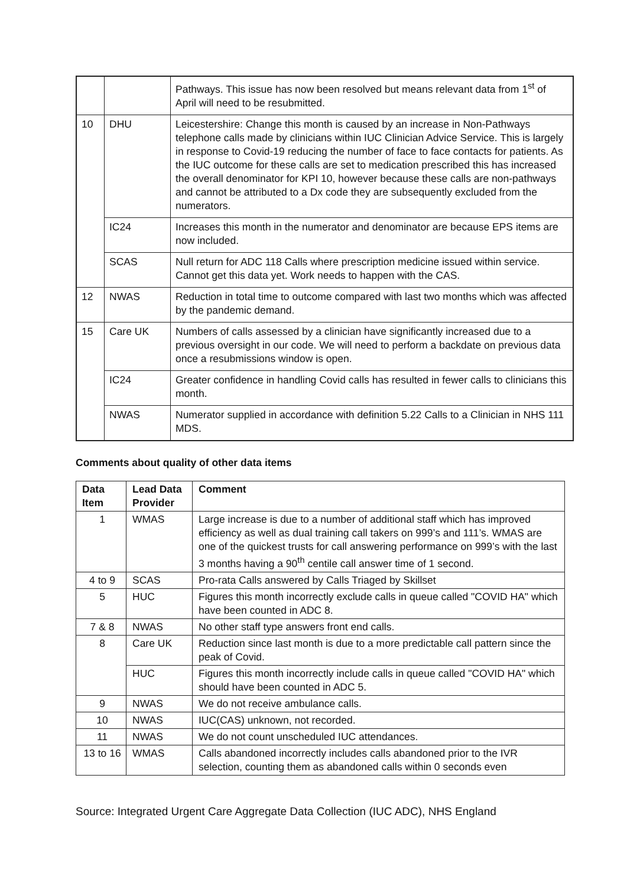| | | Pathways. This issue has now been resolved but means relevant data from 1<sup>st</sup> of April will need to be resubmitted. |
| 10 | DHU | Leicestershire: Change this month is caused by an increase in Non-Pathways telephone calls made by clinicians within IUC Clinician Advice Service. This is largely in response to Covid-19 reducing the number of face to face contacts for patients. As the IUC outcome for these calls are set to medication prescribed this has increased the overall denominator for KPI 10, however because these calls are non-pathways and cannot be attributed to a Dx code they are subsequently excluded from the numerators. |
| | IC24 | Increases this month in the numerator and denominator are because EPS items are now included. |
| | SCAS | Null return for ADC 118 Calls where prescription medicine issued within service. Cannot get this data yet. Work needs to happen with the CAS. |
| 12 | NWAS | Reduction in total time to outcome compared with last two months which was affected by the pandemic demand. |
| 15 | Care UK | Numbers of calls assessed by a clinician have significantly increased due to a previous oversight in our code. We will need to perform a backdate on previous data once a resubmissions window is open. |
| | IC24 | Greater confidence in handling Covid calls has resulted in fewer calls to clinicians this month. |
| | NWAS | Numerator supplied in accordance with definition 5.22 Calls to a Clinician in NHS 111 MDS. |
Comments about quality of other data items
| Data Item | Lead Data Provider | Comment |
| --- | --- | --- |
| 1 | WMAS | Large increase is due to a number of additional staff which has improved efficiency as well as dual training call takers on 999’s and 111’s. WMAS are one of the quickest trusts for call answering performance on 999’s with the last 3 months having a 90<sup>th</sup> centile call answer time of 1 second. |
| 4 to 9 | SCAS | Pro-rata Calls answered by Calls Triaged by Skillset |
| 5 | HUC | Figures this month incorrectly exclude calls in queue called "COVID HA" which have been counted in ADC 8. |
| 7 & 8 | NWAS | No other staff type answers front end calls. |
| 8 | Care UK | Reduction since last month is due to a more predictable call pattern since the peak of Covid. |
| | HUC | Figures this month incorrectly include calls in queue called "COVID HA" which should have been counted in ADC 5. |
| 9 | NWAS | We do not receive ambulance calls. |
| 10 | NWAS | IUC(CAS) unknown, not recorded. |
| 11 | NWAS | We do not count unscheduled IUC attendances. |
| 13 to 16 | WMAS | Calls abandoned incorrectly includes calls abandoned prior to the IVR selection, counting them as abandoned calls within 0 seconds even |
Source: Integrated Urgent Care Aggregate Data Collection (IUC ADC), NHS England